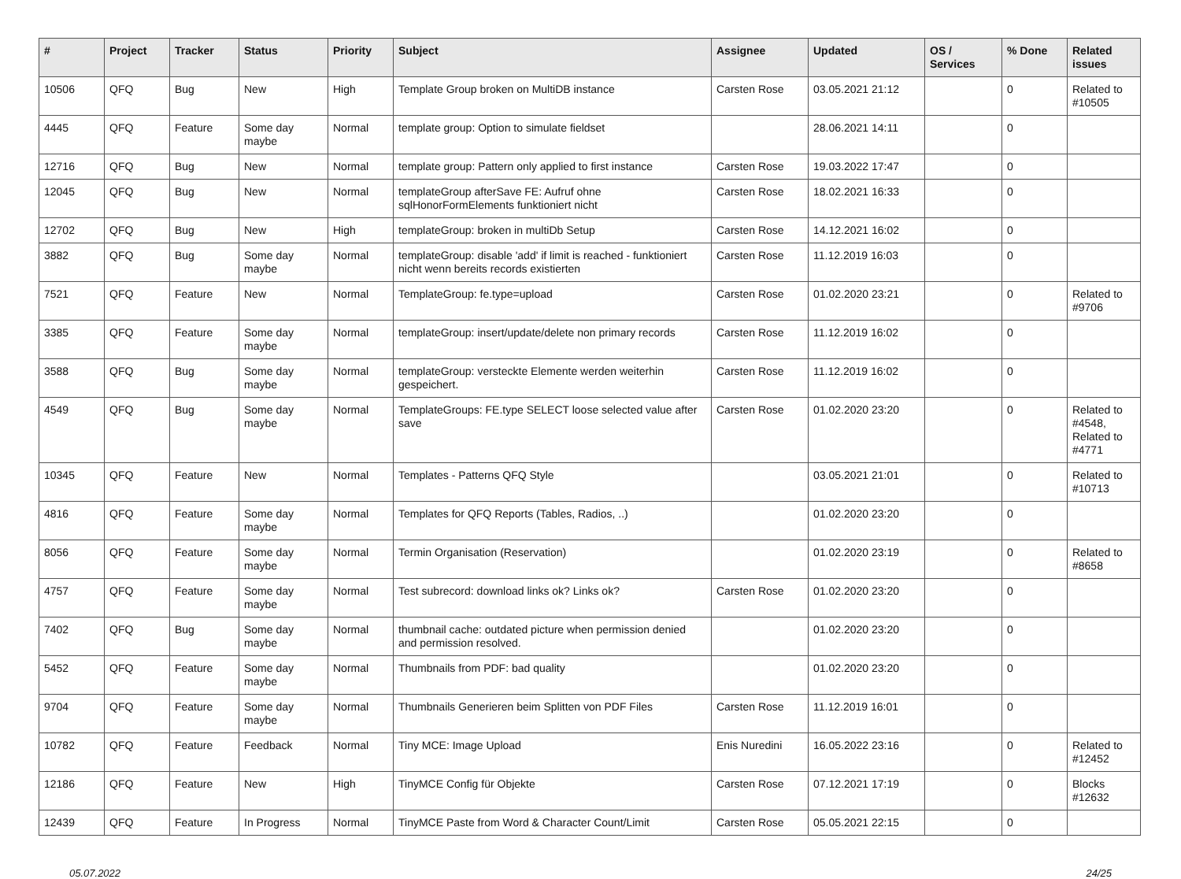| # | Project | Tracker | Status | Priority | Subject | Assignee | Updated | OS / Services | % Done | Related issues |
| --- | --- | --- | --- | --- | --- | --- | --- | --- | --- | --- |
| 10506 | QFQ | Bug | New | High | Template Group broken on MultiDB instance | Carsten Rose | 03.05.2021 21:12 | | 0 | Related to #10505 |
| 4445 | QFQ | Feature | Some day maybe | Normal | template group: Option to simulate fieldset | | 28.06.2021 14:11 | | 0 | |
| 12716 | QFQ | Bug | New | Normal | template group: Pattern only applied to first instance | Carsten Rose | 19.03.2022 17:47 | | 0 | |
| 12045 | QFQ | Bug | New | Normal | templateGroup afterSave FE: Aufruf ohne sqlHonorFormElements funktioniert nicht | Carsten Rose | 18.02.2021 16:33 | | 0 | |
| 12702 | QFQ | Bug | New | High | templateGroup: broken in multiDb Setup | Carsten Rose | 14.12.2021 16:02 | | 0 | |
| 3882 | QFQ | Bug | Some day maybe | Normal | templateGroup: disable 'add' if limit is reached - funktioniert nicht wenn bereits records existierten | Carsten Rose | 11.12.2019 16:03 | | 0 | |
| 7521 | QFQ | Feature | New | Normal | TemplateGroup: fe.type=upload | Carsten Rose | 01.02.2020 23:21 | | 0 | Related to #9706 |
| 3385 | QFQ | Feature | Some day maybe | Normal | templateGroup: insert/update/delete non primary records | Carsten Rose | 11.12.2019 16:02 | | 0 | |
| 3588 | QFQ | Bug | Some day maybe | Normal | templateGroup: versteckte Elemente werden weiterhin gespeichert. | Carsten Rose | 11.12.2019 16:02 | | 0 | |
| 4549 | QFQ | Bug | Some day maybe | Normal | TemplateGroups: FE.type SELECT loose selected value after save | Carsten Rose | 01.02.2020 23:20 | | 0 | Related to #4548, Related to #4771 |
| 10345 | QFQ | Feature | New | Normal | Templates - Patterns QFQ Style | | 03.05.2021 21:01 | | 0 | Related to #10713 |
| 4816 | QFQ | Feature | Some day maybe | Normal | Templates for QFQ Reports (Tables, Radios, ..) | | 01.02.2020 23:20 | | 0 | |
| 8056 | QFQ | Feature | Some day maybe | Normal | Termin Organisation (Reservation) | | 01.02.2020 23:19 | | 0 | Related to #8658 |
| 4757 | QFQ | Feature | Some day maybe | Normal | Test subrecord: download links ok? Links ok? | Carsten Rose | 01.02.2020 23:20 | | 0 | |
| 7402 | QFQ | Bug | Some day maybe | Normal | thumbnail cache: outdated picture when permission denied and permission resolved. | | 01.02.2020 23:20 | | 0 | |
| 5452 | QFQ | Feature | Some day maybe | Normal | Thumbnails from PDF: bad quality | | 01.02.2020 23:20 | | 0 | |
| 9704 | QFQ | Feature | Some day maybe | Normal | Thumbnails Generieren beim Splitten von PDF Files | Carsten Rose | 11.12.2019 16:01 | | 0 | |
| 10782 | QFQ | Feature | Feedback | Normal | Tiny MCE: Image Upload | Enis Nuredini | 16.05.2022 23:16 | | 0 | Related to #12452 |
| 12186 | QFQ | Feature | New | High | TinyMCE Config für Objekte | Carsten Rose | 07.12.2021 17:19 | | 0 | Blocks #12632 |
| 12439 | QFQ | Feature | In Progress | Normal | TinyMCE Paste from Word & Character Count/Limit | Carsten Rose | 05.05.2021 22:15 | | 0 | |
05.07.2022 24/25